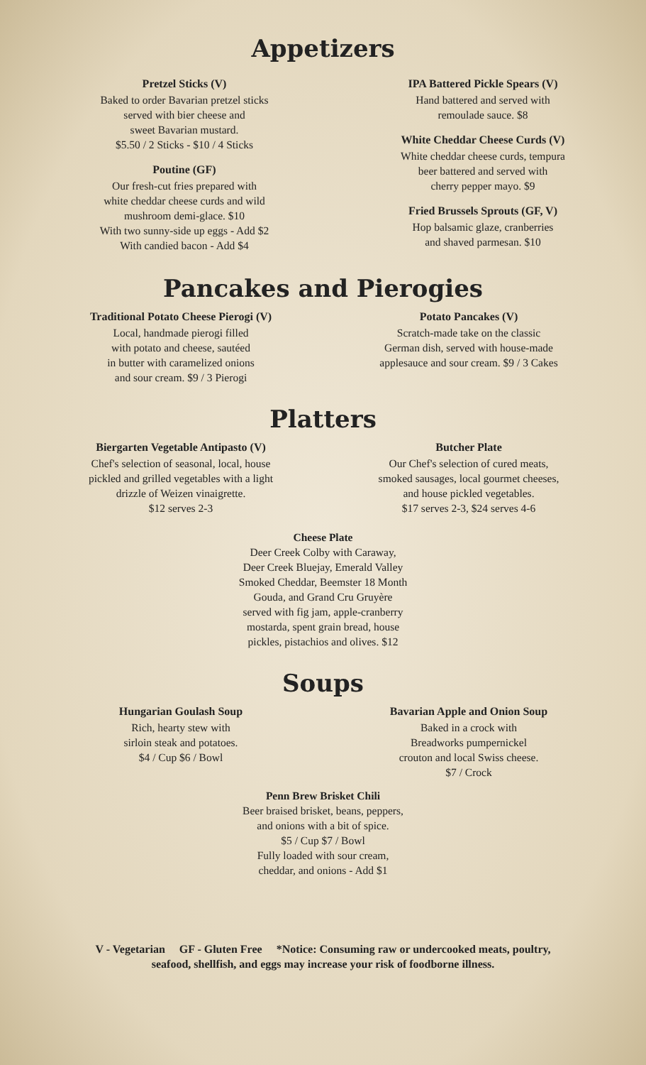Appetizers
Pretzel Sticks (V)
Baked to order Bavarian pretzel sticks
served with bier cheese and
sweet Bavarian mustard.
$5.50 / 2 Sticks - $10 / 4 Sticks
Poutine (GF)
Our fresh-cut fries prepared with
white cheddar cheese curds and wild
mushroom demi-glace. $10
With two sunny-side up eggs - Add $2
With candied bacon - Add $4
IPA Battered Pickle Spears (V)
Hand battered and served with
remoulade sauce. $8
White Cheddar Cheese Curds (V)
White cheddar cheese curds, tempura
beer battered and served with
cherry pepper mayo. $9
Fried Brussels Sprouts (GF, V)
Hop balsamic glaze, cranberries
and shaved parmesan. $10
Pancakes and Pierogies
Traditional Potato Cheese Pierogi (V)
Local, handmade pierogi filled
with potato and cheese, sautéed
in butter with caramelized onions
and sour cream. $9 / 3 Pierogi
Potato Pancakes (V)
Scratch-made take on the classic
German dish, served with house-made
applesauce and sour cream. $9 / 3 Cakes
Platters
Biergarten Vegetable Antipasto (V)
Chef's selection of seasonal, local, house
pickled and grilled vegetables with a light
drizzle of Weizen vinaigrette.
$12 serves 2-3
Butcher Plate
Our Chef's selection of cured meats,
smoked sausages, local gourmet cheeses,
and house pickled vegetables.
$17 serves 2-3, $24 serves 4-6
Cheese Plate
Deer Creek Colby with Caraway,
Deer Creek Bluejay, Emerald Valley
Smoked Cheddar, Beemster 18 Month
Gouda, and Grand Cru Gruyère
served with fig jam, apple-cranberry
mostarda, spent grain bread, house
pickles, pistachios and olives. $12
Soups
Hungarian Goulash Soup
Rich, hearty stew with
sirloin steak and potatoes.
$4 / Cup $6 / Bowl
Bavarian Apple and Onion Soup
Baked in a crock with
Breadworks pumpernickel
crouton and local Swiss cheese.
$7 / Crock
Penn Brew Brisket Chili
Beer braised brisket, beans, peppers,
and onions with a bit of spice.
$5 / Cup $7 / Bowl
Fully loaded with sour cream,
cheddar, and onions - Add $1
V - Vegetarian GF - Gluten Free *Notice: Consuming raw or undercooked meats, poultry,
seafood, shellfish, and eggs may increase your risk of foodborne illness.